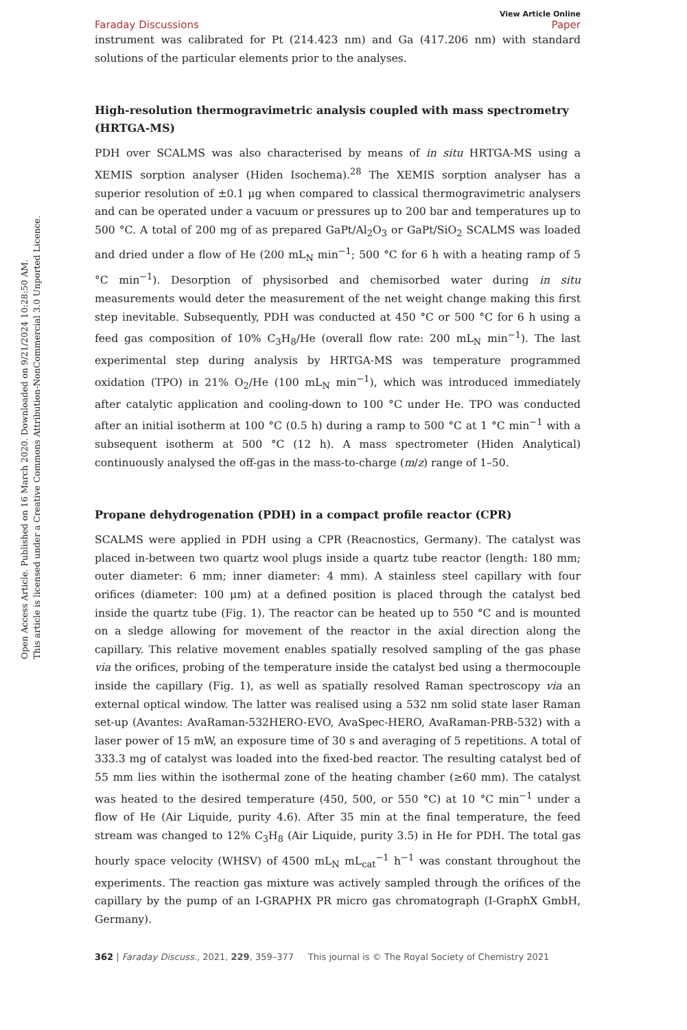Open Access Article. Published on 16 March 2020. Downloaded on 9/21/2024 10:28:50 AM.
This article is licensed under a Creative Commons Attribution-NonCommercial 3.0 Unported Licence.
View Article Online
Faraday Discussions Paper
instrument was calibrated for Pt (214.423 nm) and Ga (417.206 nm) with standard solutions of the particular elements prior to the analyses.
High-resolution thermogravimetric analysis coupled with mass spectrometry (HRTGA-MS)
PDH over SCALMS was also characterised by means of in situ HRTGA-MS using a XEMIS sorption analyser (Hiden Isochema).<sup>28</sup> The XEMIS sorption analyser has a superior resolution of ±0.1 μg when compared to classical thermogravimetric analysers and can be operated under a vacuum or pressures up to 200 bar and temperatures up to 500 °C. A total of 200 mg of as prepared GaPt/Al<sub>2</sub>O<sub>3</sub> or GaPt/SiO<sub>2</sub> SCALMS was loaded and dried under a flow of He (200 mL<sub>N</sub> min<sup>−1</sup>; 500 °C for 6 h with a heating ramp of 5 °C min<sup>−1</sup>). Desorption of physisorbed and chemisorbed water during in situ measurements would deter the measurement of the net weight change making this first step inevitable. Subsequently, PDH was conducted at 450 °C or 500 °C for 6 h using a feed gas composition of 10% C<sub>3</sub>H<sub>8</sub>/He (overall flow rate: 200 mL<sub>N</sub> min<sup>−1</sup>). The last experimental step during analysis by HRTGA-MS was temperature programmed oxidation (TPO) in 21% O<sub>2</sub>/He (100 mL<sub>N</sub> min<sup>−1</sup>), which was introduced immediately after catalytic application and cooling-down to 100 °C under He. TPO was conducted after an initial isotherm at 100 °C (0.5 h) during a ramp to 500 °C at 1 °C min<sup>−1</sup> with a subsequent isotherm at 500 °C (12 h). A mass spectrometer (Hiden Analytical) continuously analysed the off-gas in the mass-to-charge (m/z) range of 1–50.
Propane dehydrogenation (PDH) in a compact profile reactor (CPR)
SCALMS were applied in PDH using a CPR (Reacnostics, Germany). The catalyst was placed in-between two quartz wool plugs inside a quartz tube reactor (length: 180 mm; outer diameter: 6 mm; inner diameter: 4 mm). A stainless steel capillary with four orifices (diameter: 100 μm) at a defined position is placed through the catalyst bed inside the quartz tube (Fig. 1). The reactor can be heated up to 550 °C and is mounted on a sledge allowing for movement of the reactor in the axial direction along the capillary. This relative movement enables spatially resolved sampling of the gas phase via the orifices, probing of the temperature inside the catalyst bed using a thermocouple inside the capillary (Fig. 1), as well as spatially resolved Raman spectroscopy via an external optical window. The latter was realised using a 532 nm solid state laser Raman set-up (Avantes: AvaRaman-532HERO-EVO, AvaSpec-HERO, AvaRaman-PRB-532) with a laser power of 15 mW, an exposure time of 30 s and averaging of 5 repetitions. A total of 333.3 mg of catalyst was loaded into the fixed-bed reactor. The resulting catalyst bed of 55 mm lies within the isothermal zone of the heating chamber (≥60 mm). The catalyst was heated to the desired temperature (450, 500, or 550 °C) at 10 °C min<sup>−1</sup> under a flow of He (Air Liquide, purity 4.6). After 35 min at the final temperature, the feed stream was changed to 12% C<sub>3</sub>H<sub>8</sub> (Air Liquide, purity 3.5) in He for PDH. The total gas hourly space velocity (WHSV) of 4500 mL<sub>N</sub> mL<sub>cat</sub><sup>−1</sup> h<sup>−1</sup> was constant throughout the experiments. The reaction gas mixture was actively sampled through the orifices of the capillary by the pump of an I-GRAPHX PR micro gas chromatograph (I-GraphX GmbH, Germany).
362 | Faraday Discuss., 2021, 229, 359–377 This journal is © The Royal Society of Chemistry 2021